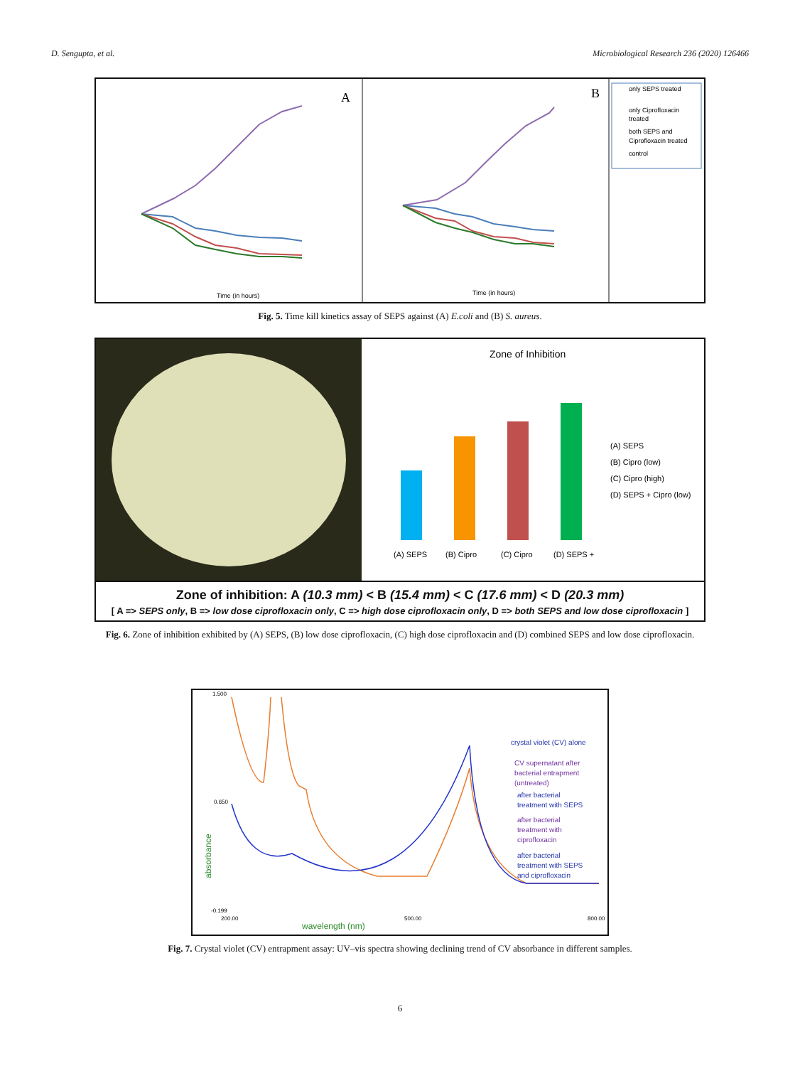D. Sengupta, et al. Microbiological Research 236 (2020) 126466
A
Time (in hours)
B
Time (in hours)
only SEPS treated
only Ciprofloxacin
treated
both SEPS and
Ciprofloxacin treated
control
Fig. 5. Time kill kinetics assay of SEPS against (A) E.coli and (B) S. aureus.
Zone of Inhibition
(A) SEPS
(B) Cipro
(C) Cipro
(D) SEPS +
(A) SEPS
(B) Cipro (low)
(C) Cipro (high)
(D) SEPS + Cipro (low)
Zone of inhibition: A (10.3 mm) < B (15.4 mm) < C (17.6 mm) < D (20.3 mm)
[ A => SEPS only, B => low dose ciprofloxacin only, C => high dose ciprofloxacin only, D => both SEPS and low dose ciprofloxacin ]
Fig. 6. Zone of inhibition exhibited by (A) SEPS, (B) low dose ciprofloxacin, (C) high dose ciprofloxacin and (D) combined SEPS and low dose ciprofloxacin.
crystal violet (CV) alone
CV supernatant after
bacterial entrapment
(untreated)
after bacterial
treatment with SEPS
after bacterial
treatment with
ciprofloxacin
after bacterial
treatment with SEPS
and ciprofloxacin
1.500
0.650
-0.199
200.00
500.00
800.00
absorbance
wavelength (nm)
Fig. 7. Crystal violet (CV) entrapment assay: UV–vis spectra showing declining trend of CV absorbance in different samples.
6